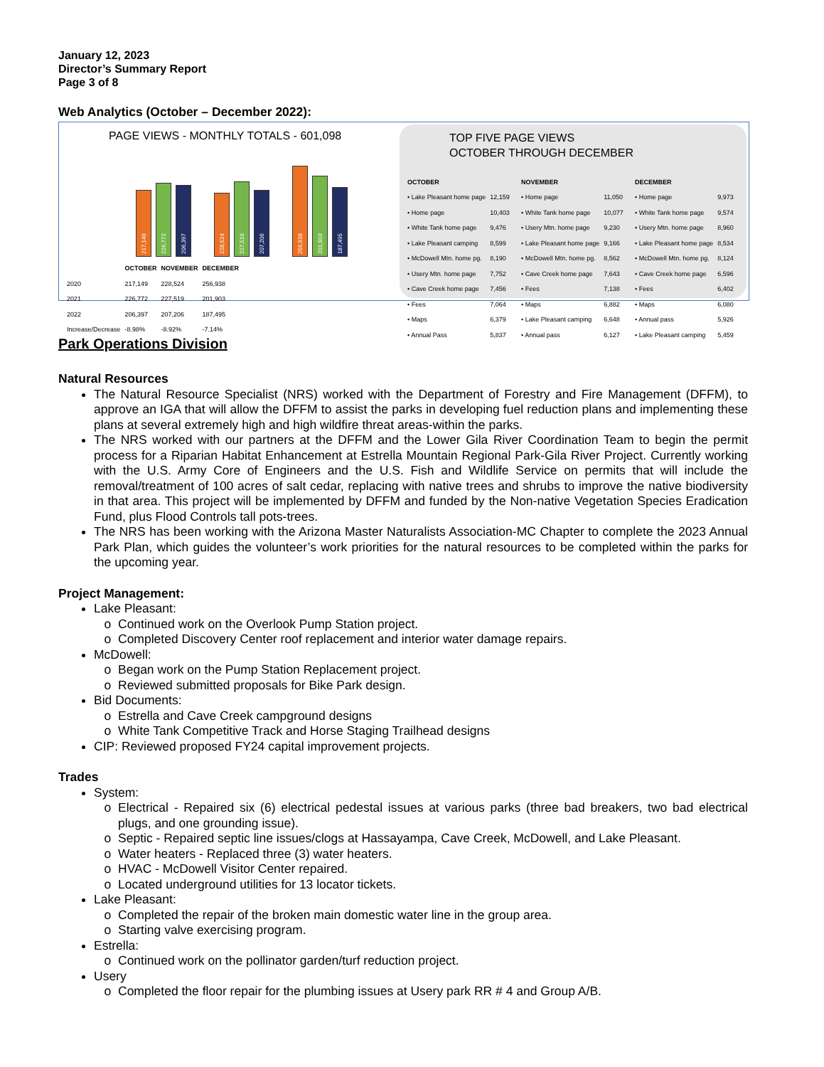January 12, 2023
Director’s Summary Report
Page 3 of 8
Web Analytics (October – December 2022):
PAGE VIEWS - MONTHLY TOTALS - 601,098
217,149
226,772
206,397
228,524
227,519
207,206
256,938
201,903
187,495
| | OCTOBER | NOVEMBER | DECEMBER |
| --- | --- | --- | --- |
| 2020 | 217,149 | 228,524 | 256,938 |
| 2021 | 226,772 | 227,519 | 201,903 |
| 2022 | 206,397 | 207,206 | 187,495 |
| Increase/Decrease | -8.98% | -8.92% | -7.14% |
TOP FIVE PAGE VIEWS
OCTOBER THROUGH DECEMBER
| OCTOBER | |
| --- | --- |
| • Lake Pleasant home page | 12,159 |
| • Home page | 10,403 |
| • White Tank home page | 9,476 |
| • Lake Pleasant camping | 8,599 |
| • McDowell Mtn. home pg. | 8,190 |
| • Usery Mtn. home page | 7,752 |
| • Cave Creek home page | 7,456 |
| • Fees | 7,064 |
| • Maps | 6,379 |
| • Annual Pass | 5,837 |
| NOVEMBER | |
| --- | --- |
| • Home page | 11,050 |
| • White Tank home page | 10,077 |
| • Usery Mtn. home page | 9,230 |
| • Lake Pleasant home page | 9,166 |
| • McDowell Mtn. home pg. | 8,562 |
| • Cave Creek home page | 7,643 |
| • Fees | 7,138 |
| • Maps | 6,882 |
| • Lake Pleasant camping | 6,648 |
| • Annual pass | 6,127 |
| DECEMBER | |
| --- | --- |
| • Home page | 9,973 |
| • White Tank home page | 9,574 |
| • Usery Mtn. home page | 8,960 |
| • Lake Pleasant home page | 8,534 |
| • McDowell Mtn. home pg. | 8,124 |
| • Cave Creek home page | 6,596 |
| • Fees | 6,402 |
| • Maps | 6,080 |
| • Annual pass | 5,926 |
| • Lake Pleasant camping | 5,459 |
Park Operations Division
Natural Resources
The Natural Resource Specialist (NRS) worked with the Department of Forestry and Fire Management (DFFM), to approve an IGA that will allow the DFFM to assist the parks in developing fuel reduction plans and implementing these plans at several extremely high and high wildfire threat areas-within the parks.
The NRS worked with our partners at the DFFM and the Lower Gila River Coordination Team to begin the permit process for a Riparian Habitat Enhancement at Estrella Mountain Regional Park-Gila River Project. Currently working with the U.S. Army Core of Engineers and the U.S. Fish and Wildlife Service on permits that will include the removal/treatment of 100 acres of salt cedar, replacing with native trees and shrubs to improve the native biodiversity in that area. This project will be implemented by DFFM and funded by the Non-native Vegetation Species Eradication Fund, plus Flood Controls tall pots-trees.
The NRS has been working with the Arizona Master Naturalists Association-MC Chapter to complete the 2023 Annual Park Plan, which guides the volunteer’s work priorities for the natural resources to be completed within the parks for the upcoming year.
Project Management:
Lake Pleasant:
Continued work on the Overlook Pump Station project.
Completed Discovery Center roof replacement and interior water damage repairs.
McDowell:
Began work on the Pump Station Replacement project.
Reviewed submitted proposals for Bike Park design.
Bid Documents:
Estrella and Cave Creek campground designs
White Tank Competitive Track and Horse Staging Trailhead designs
CIP: Reviewed proposed FY24 capital improvement projects.
Trades
System:
Electrical - Repaired six (6) electrical pedestal issues at various parks (three bad breakers, two bad electrical plugs, and one grounding issue).
Septic - Repaired septic line issues/clogs at Hassayampa, Cave Creek, McDowell, and Lake Pleasant.
Water heaters - Replaced three (3) water heaters.
HVAC - McDowell Visitor Center repaired.
Located underground utilities for 13 locator tickets.
Lake Pleasant:
Completed the repair of the broken main domestic water line in the group area.
Starting valve exercising program.
Estrella:
Continued work on the pollinator garden/turf reduction project.
Usery
Completed the floor repair for the plumbing issues at Usery park RR # 4 and Group A/B.